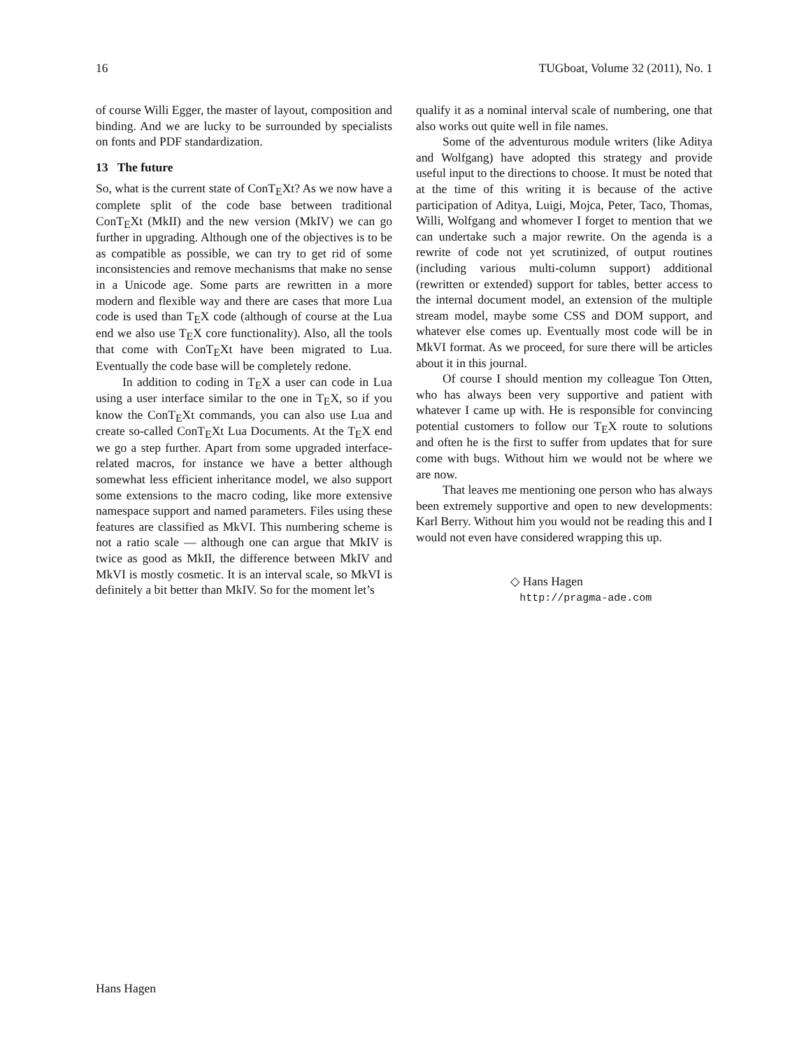16 TUGboat, Volume 32 (2011), No. 1
of course Willi Egger, the master of layout, composition and binding. And we are lucky to be surrounded by specialists on fonts and PDF standardization.
13 The future
So, what is the current state of ConTEXt? As we now have a complete split of the code base between traditional ConTEXt (MkII) and the new version (MkIV) we can go further in upgrading. Although one of the objectives is to be as compatible as possible, we can try to get rid of some inconsistencies and remove mechanisms that make no sense in a Unicode age. Some parts are rewritten in a more modern and flexible way and there are cases that more Lua code is used than TEX code (although of course at the Lua end we also use TEX core functionality). Also, all the tools that come with ConTEXt have been migrated to Lua. Eventually the code base will be completely redone.
In addition to coding in TEX a user can code in Lua using a user interface similar to the one in TEX, so if you know the ConTEXt commands, you can also use Lua and create so-called ConTEXt Lua Documents. At the TEX end we go a step further. Apart from some upgraded interface-related macros, for instance we have a better although somewhat less efficient inheritance model, we also support some extensions to the macro coding, like more extensive namespace support and named parameters. Files using these features are classified as MkVI. This numbering scheme is not a ratio scale — although one can argue that MkIV is twice as good as MkII, the difference between MkIV and MkVI is mostly cosmetic. It is an interval scale, so MkVI is definitely a bit better than MkIV. So for the moment let’s
qualify it as a nominal interval scale of numbering, one that also works out quite well in file names.
Some of the adventurous module writers (like Aditya and Wolfgang) have adopted this strategy and provide useful input to the directions to choose. It must be noted that at the time of this writing it is because of the active participation of Aditya, Luigi, Mojca, Peter, Taco, Thomas, Willi, Wolfgang and whomever I forget to mention that we can undertake such a major rewrite. On the agenda is a rewrite of code not yet scrutinized, of output routines (including various multi-column support) additional (rewritten or extended) support for tables, better access to the internal document model, an extension of the multiple stream model, maybe some CSS and DOM support, and whatever else comes up. Eventually most code will be in MkVI format. As we proceed, for sure there will be articles about it in this journal.
Of course I should mention my colleague Ton Otten, who has always been very supportive and patient with whatever I came up with. He is responsible for convincing potential customers to follow our TEX route to solutions and often he is the first to suffer from updates that for sure come with bugs. Without him we would not be where we are now.
That leaves me mentioning one person who has always been extremely supportive and open to new developments: Karl Berry. Without him you would not be reading this and I would not even have considered wrapping this up.
◇ Hans Hagen
http://pragma-ade.com
Hans Hagen